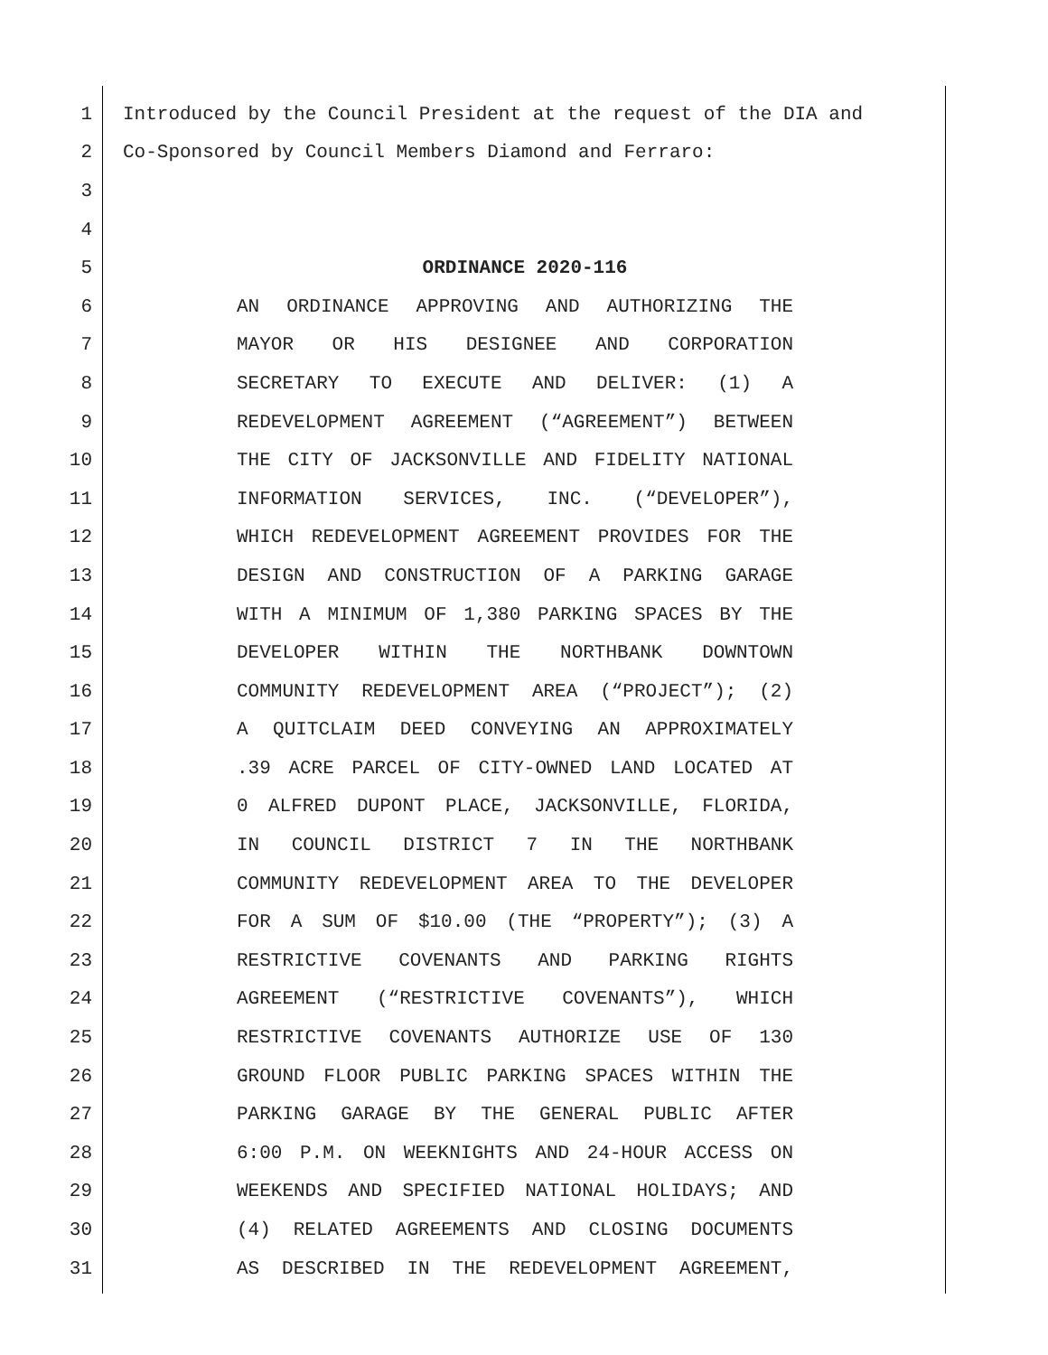1 Introduced by the Council President at the request of the DIA and
2 Co-Sponsored by Council Members Diamond and Ferraro:
3
4
5 ORDINANCE 2020-116
6 AN ORDINANCE APPROVING AND AUTHORIZING THE
7 MAYOR OR HIS DESIGNEE AND CORPORATION
8 SECRETARY TO EXECUTE AND DELIVER: (1) A
9 REDEVELOPMENT AGREEMENT (“AGREEMENT”) BETWEEN
10 THE CITY OF JACKSONVILLE AND FIDELITY NATIONAL
11 INFORMATION SERVICES, INC. (“DEVELOPER”),
12 WHICH REDEVELOPMENT AGREEMENT PROVIDES FOR THE
13 DESIGN AND CONSTRUCTION OF A PARKING GARAGE
14 WITH A MINIMUM OF 1,380 PARKING SPACES BY THE
15 DEVELOPER WITHIN THE NORTHBANK DOWNTOWN
16 COMMUNITY REDEVELOPMENT AREA (“PROJECT”); (2)
17 A QUITCLAIM DEED CONVEYING AN APPROXIMATELY
18.39 ACRE PARCEL OF CITY-OWNED LAND LOCATED AT
19 0 ALFRED DUPONT PLACE, JACKSONVILLE, FLORIDA,
20 IN COUNCIL DISTRICT 7 IN THE NORTHBANK
21 COMMUNITY REDEVELOPMENT AREA TO THE DEVELOPER
22 FOR A SUM OF $10.00 (THE “PROPERTY”); (3) A
23 RESTRICTIVE COVENANTS AND PARKING RIGHTS
24 AGREEMENT (“RESTRICTIVE COVENANTS”), WHICH
25 RESTRICTIVE COVENANTS AUTHORIZE USE OF 130
26 GROUND FLOOR PUBLIC PARKING SPACES WITHIN THE
27 PARKING GARAGE BY THE GENERAL PUBLIC AFTER
28 6:00 P.M. ON WEEKNIGHTS AND 24-HOUR ACCESS ON
29 WEEKENDS AND SPECIFIED NATIONAL HOLIDAYS; AND
30 (4) RELATED AGREEMENTS AND CLOSING DOCUMENTS
31 AS DESCRIBED IN THE REDEVELOPMENT AGREEMENT,